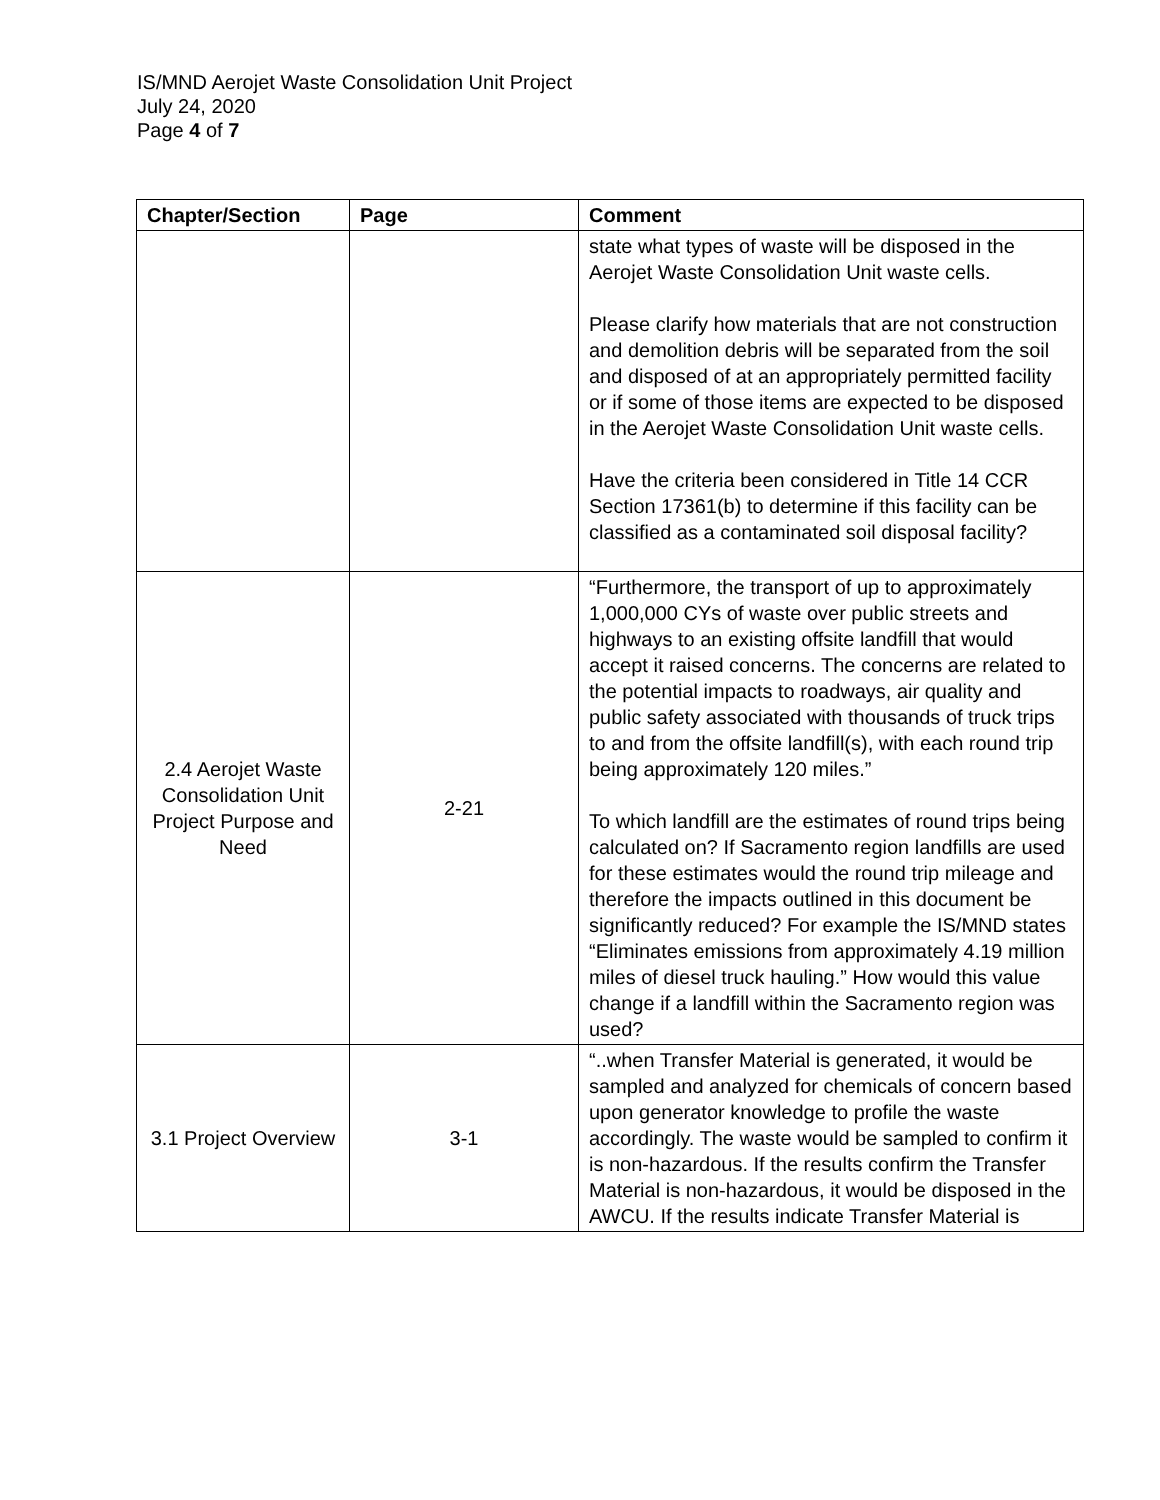IS/MND Aerojet Waste Consolidation Unit Project
July 24, 2020
Page 4 of 7
| Chapter/Section | Page | Comment |
| --- | --- | --- |
| | | state what types of waste will be disposed in the Aerojet Waste Consolidation Unit waste cells. Please clarify how materials that are not construction and demolition debris will be separated from the soil and disposed of at an appropriately permitted facility or if some of those items are expected to be disposed in the Aerojet Waste Consolidation Unit waste cells. Have the criteria been considered in Title 14 CCR Section 17361(b) to determine if this facility can be classified as a contaminated soil disposal facility? |
| 2.4 Aerojet Waste Consolidation Unit Project Purpose and Need | 2-21 | “Furthermore, the transport of up to approximately 1,000,000 CYs of waste over public streets and highways to an existing offsite landfill that would accept it raised concerns. The concerns are related to the potential impacts to roadways, air quality and public safety associated with thousands of truck trips to and from the offsite landfill(s), with each round trip being approximately 120 miles.” To which landfill are the estimates of round trips being calculated on? If Sacramento region landfills are used for these estimates would the round trip mileage and therefore the impacts outlined in this document be significantly reduced? For example the IS/MND states “Eliminates emissions from approximately 4.19 million miles of diesel truck hauling.” How would this value change if a landfill within the Sacramento region was used? |
| 3.1 Project Overview | 3-1 | “..when Transfer Material is generated, it would be sampled and analyzed for chemicals of concern based upon generator knowledge to profile the waste accordingly. The waste would be sampled to confirm it is non-hazardous. If the results confirm the Transfer Material is non-hazardous, it would be disposed in the AWCU. If the results indicate Transfer Material is |